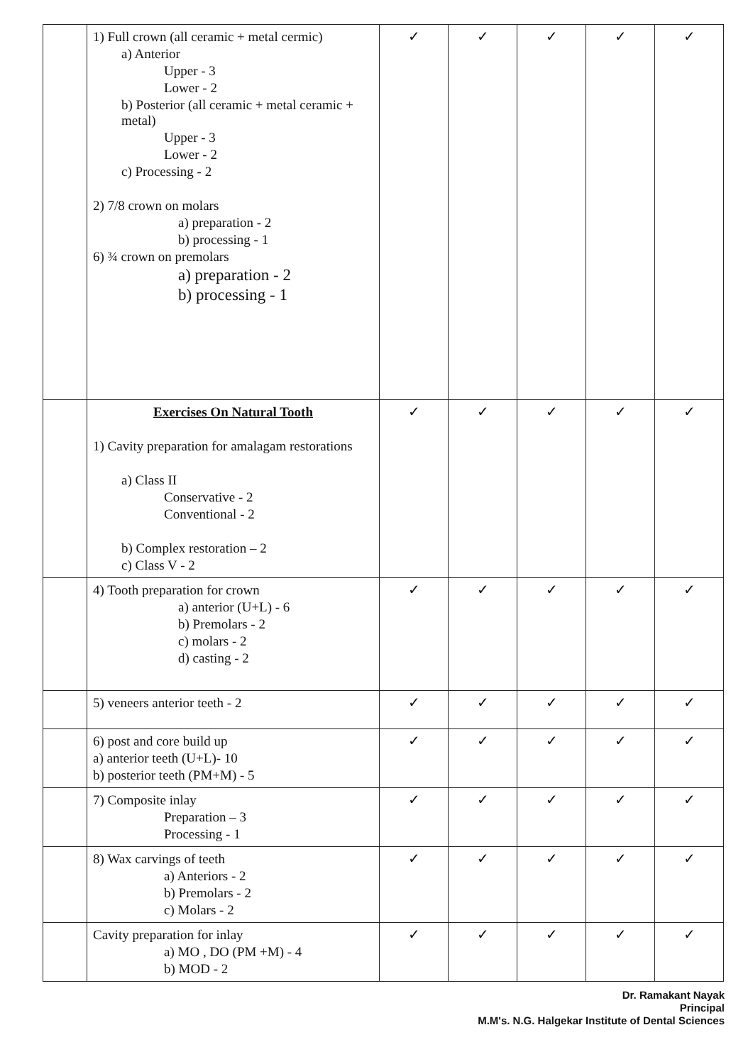| | 1) Full crown (all ceramic + metal cermic) a) Anterior Upper - 3 Lower - 2 b) Posterior (all ceramic + metal ceramic + metal) Upper - 3 Lower - 2 c) Processing - 2 2) 7/8 crown on molars a) preparation - 2 b) processing - 1 6) ¾ crown on premolars a) preparation - 2 b) processing - 1 | ✓ | ✓ | ✓ | ✓ | ✓ |
| | Exercises On Natural Tooth 1) Cavity preparation for amalagam restorations a) Class II Conservative - 2 Conventional - 2 b) Complex restoration – 2 c) Class V - 2 | ✓ | ✓ | ✓ | ✓ | ✓ |
| | 4) Tooth preparation for crown a) anterior (U+L) - 6 b) Premolars - 2 c) molars - 2 d) casting - 2 | ✓ | ✓ | ✓ | ✓ | ✓ |
| | 5) veneers anterior teeth - 2 | ✓ | ✓ | ✓ | ✓ | ✓ |
| | 6) post and core build up a) anterior teeth (U+L)- 10 b) posterior teeth (PM+M) - 5 | ✓ | ✓ | ✓ | ✓ | ✓ |
| | 7) Composite inlay Preparation – 3 Processing - 1 | ✓ | ✓ | ✓ | ✓ | ✓ |
| | 8) Wax carvings of teeth a) Anteriors - 2 b) Premolars - 2 c) Molars - 2 | ✓ | ✓ | ✓ | ✓ | ✓ |
| | Cavity preparation for inlay a) MO , DO (PM +M) - 4 b) MOD - 2 | ✓ | ✓ | ✓ | ✓ | ✓ |
Dr. Ramakant Nayak
Principal
M.M's. N.G. Halgekar Institute of Dental Sciences